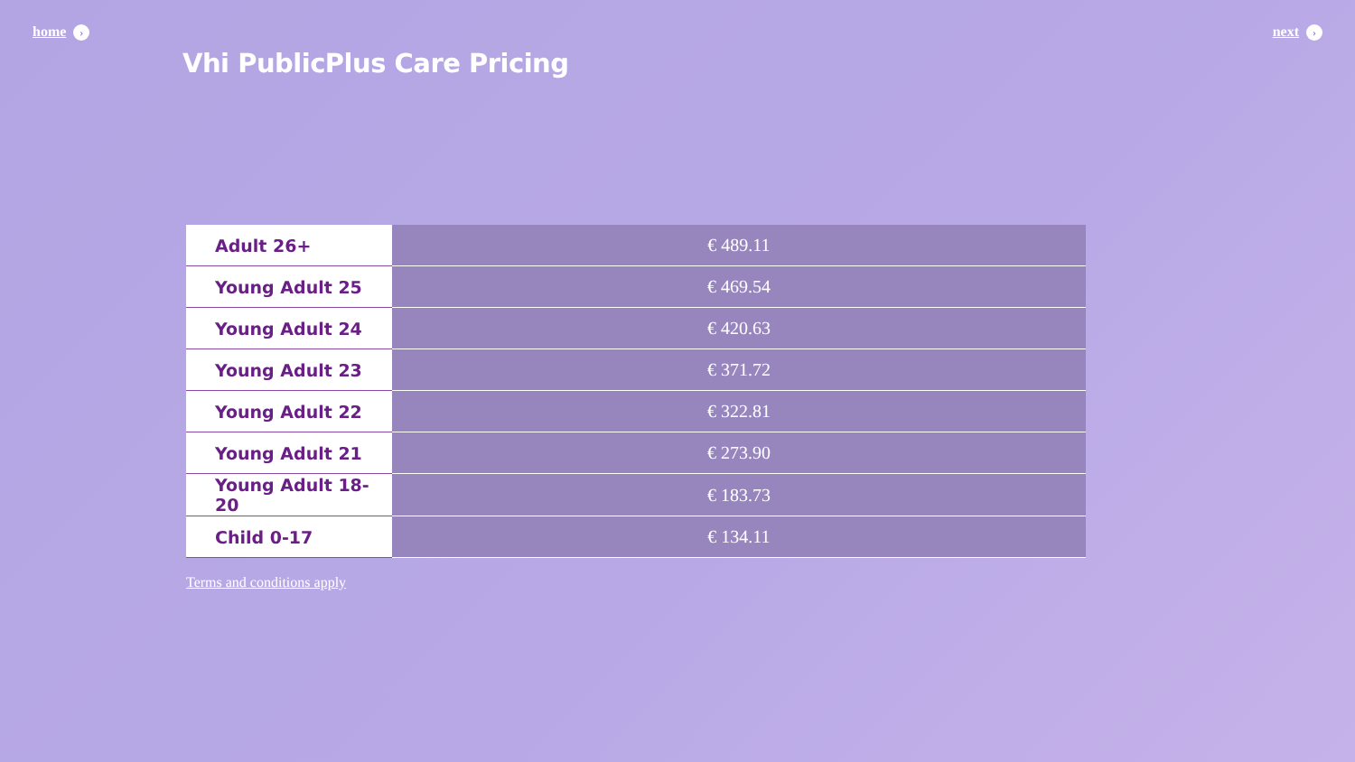home › next ›
Vhi PublicPlus Care Pricing
| Adult 26+ | € 489.11 |
| Young Adult 25 | € 469.54 |
| Young Adult 24 | € 420.63 |
| Young Adult 23 | € 371.72 |
| Young Adult 22 | € 322.81 |
| Young Adult 21 | € 273.90 |
| Young Adult 18-20 | € 183.73 |
| Child 0-17 | € 134.11 |
Terms and conditions apply